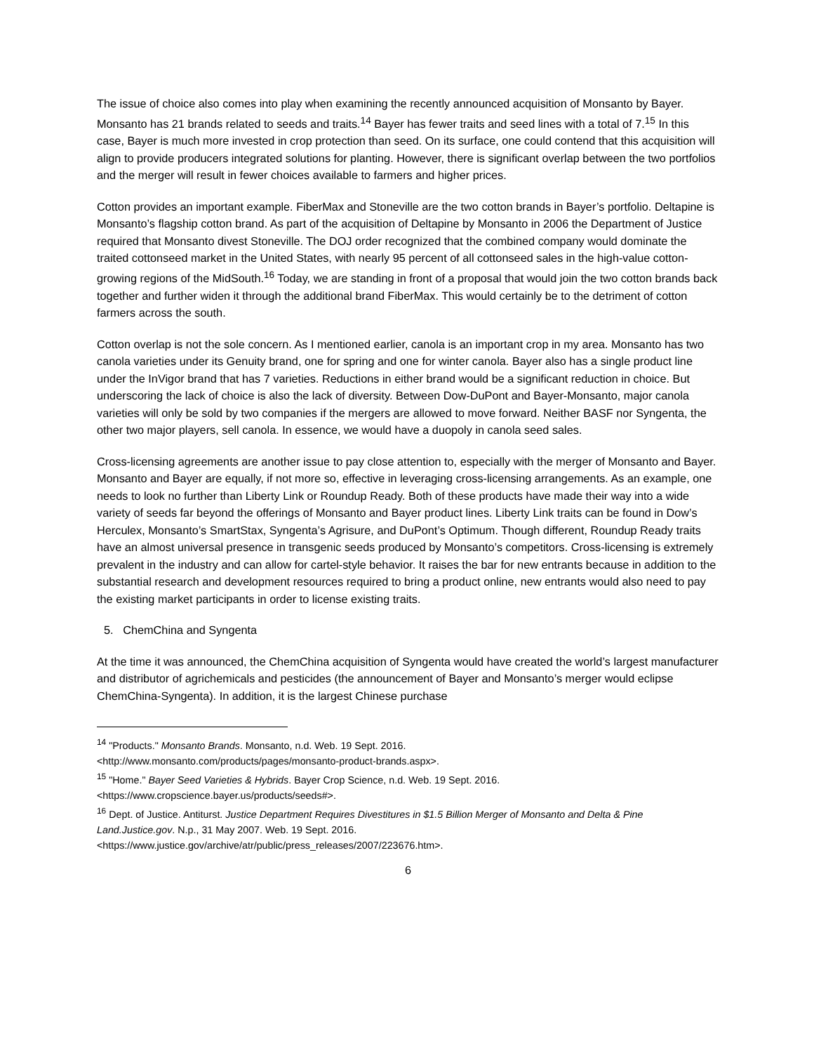The issue of choice also comes into play when examining the recently announced acquisition of Monsanto by Bayer. Monsanto has 21 brands related to seeds and traits.<sup>14</sup> Bayer has fewer traits and seed lines with a total of 7.<sup>15</sup> In this case, Bayer is much more invested in crop protection than seed. On its surface, one could contend that this acquisition will align to provide producers integrated solutions for planting. However, there is significant overlap between the two portfolios and the merger will result in fewer choices available to farmers and higher prices.
Cotton provides an important example. FiberMax and Stoneville are the two cotton brands in Bayer’s portfolio. Deltapine is Monsanto’s flagship cotton brand. As part of the acquisition of Deltapine by Monsanto in 2006 the Department of Justice required that Monsanto divest Stoneville. The DOJ order recognized that the combined company would dominate the traited cottonseed market in the United States, with nearly 95 percent of all cottonseed sales in the high-value cotton-growing regions of the MidSouth.<sup>16</sup> Today, we are standing in front of a proposal that would join the two cotton brands back together and further widen it through the additional brand FiberMax. This would certainly be to the detriment of cotton farmers across the south.
Cotton overlap is not the sole concern. As I mentioned earlier, canola is an important crop in my area. Monsanto has two canola varieties under its Genuity brand, one for spring and one for winter canola. Bayer also has a single product line under the InVigor brand that has 7 varieties. Reductions in either brand would be a significant reduction in choice. But underscoring the lack of choice is also the lack of diversity. Between Dow-DuPont and Bayer-Monsanto, major canola varieties will only be sold by two companies if the mergers are allowed to move forward. Neither BASF nor Syngenta, the other two major players, sell canola. In essence, we would have a duopoly in canola seed sales.
Cross-licensing agreements are another issue to pay close attention to, especially with the merger of Monsanto and Bayer. Monsanto and Bayer are equally, if not more so, effective in leveraging cross-licensing arrangements. As an example, one needs to look no further than Liberty Link or Roundup Ready. Both of these products have made their way into a wide variety of seeds far beyond the offerings of Monsanto and Bayer product lines. Liberty Link traits can be found in Dow’s Herculex, Monsanto’s SmartStax, Syngenta’s Agrisure, and DuPont’s Optimum. Though different, Roundup Ready traits have an almost universal presence in transgenic seeds produced by Monsanto’s competitors. Cross-licensing is extremely prevalent in the industry and can allow for cartel-style behavior. It raises the bar for new entrants because in addition to the substantial research and development resources required to bring a product online, new entrants would also need to pay the existing market participants in order to license existing traits.
5. ChemChina and Syngenta
At the time it was announced, the ChemChina acquisition of Syngenta would have created the world’s largest manufacturer and distributor of agrichemicals and pesticides (the announcement of Bayer and Monsanto’s merger would eclipse ChemChina-Syngenta). In addition, it is the largest Chinese purchase
<sup>14</sup> "Products." Monsanto Brands. Monsanto, n.d. Web. 19 Sept. 2016.
<http://www.monsanto.com/products/pages/monsanto-product-brands.aspx>.
<sup>15</sup> "Home." Bayer Seed Varieties & Hybrids. Bayer Crop Science, n.d. Web. 19 Sept. 2016.
<https://www.cropscience.bayer.us/products/seeds#>.
<sup>16</sup> Dept. of Justice. Antiturst. Justice Department Requires Divestitures in $1.5 Billion Merger of Monsanto and Delta & Pine Land.Justice.gov. N.p., 31 May 2007. Web. 19 Sept. 2016.
<https://www.justice.gov/archive/atr/public/press_releases/2007/223676.htm>.
6